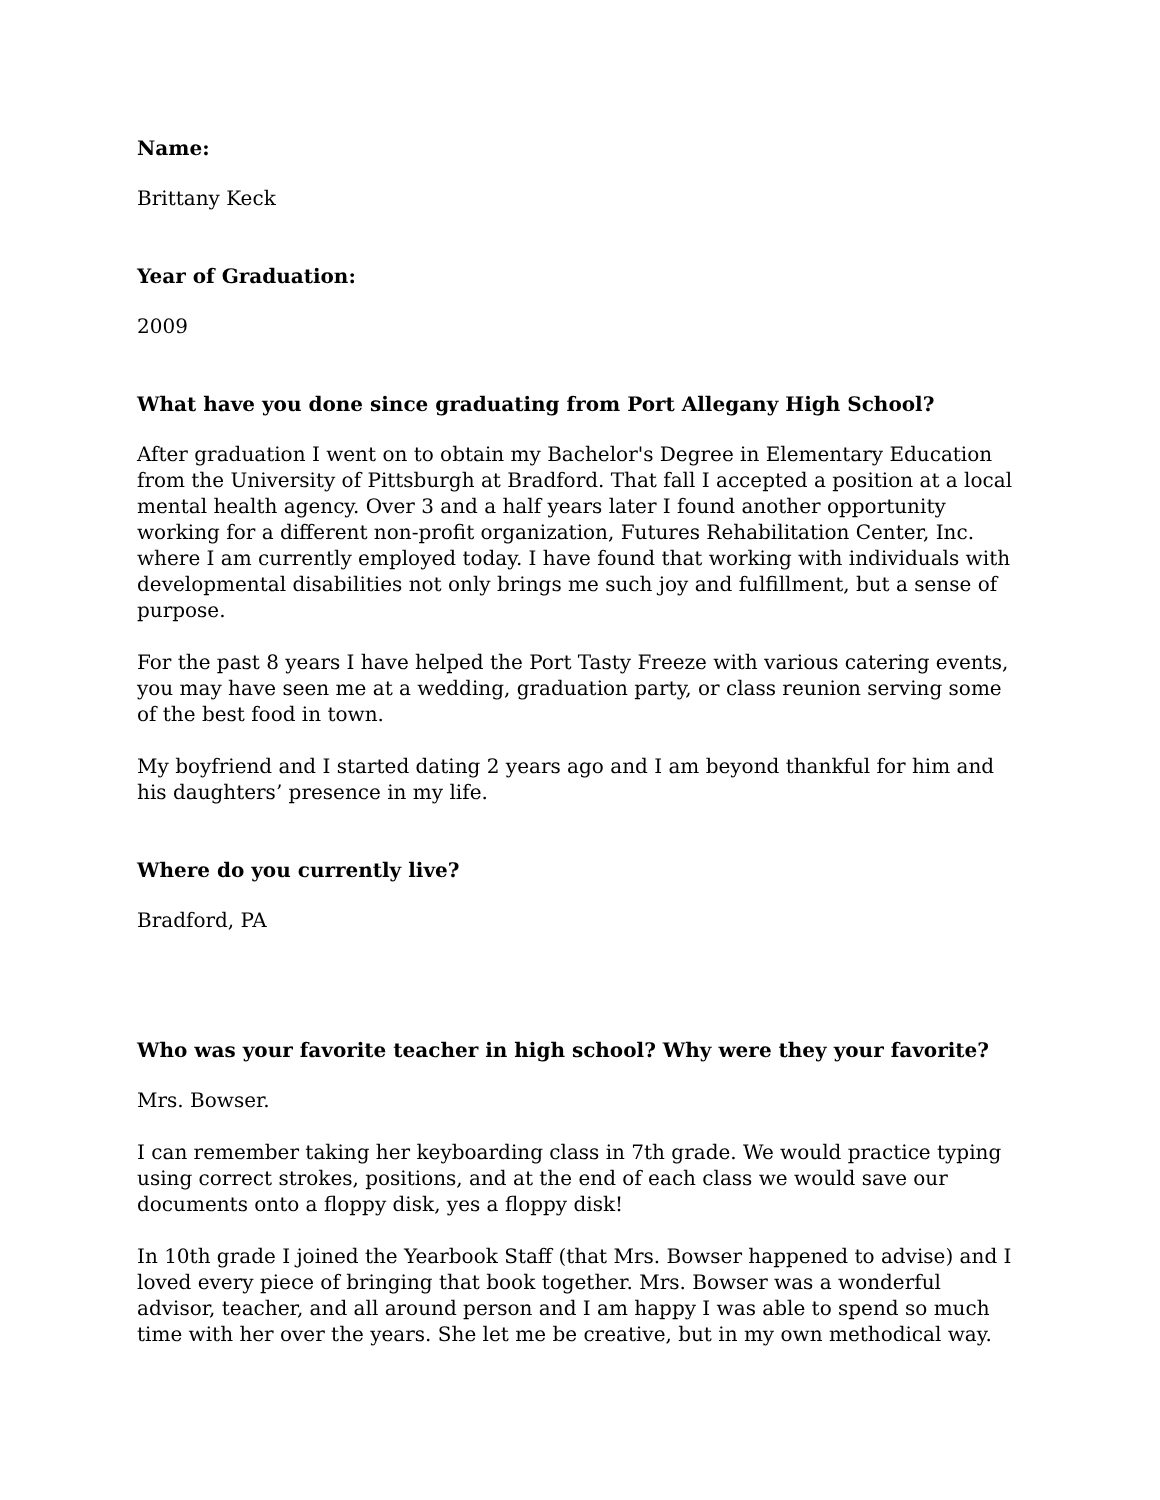Name:
Brittany Keck
Year of Graduation:
2009
What have you done since graduating from Port Allegany High School?
After graduation I went on to obtain my Bachelor's Degree in Elementary Education from the University of Pittsburgh at Bradford. That fall I accepted a position at a local mental health agency. Over 3 and a half years later I found another opportunity working for a different non-profit organization, Futures Rehabilitation Center, Inc. where I am currently employed today. I have found that working with individuals with developmental disabilities not only brings me such joy and fulfillment, but a sense of purpose.
For the past 8 years I have helped the Port Tasty Freeze with various catering events, you may have seen me at a wedding, graduation party, or class reunion serving some of the best food in town.
My boyfriend and I started dating 2 years ago and I am beyond thankful for him and his daughters’ presence in my life.
Where do you currently live?
Bradford, PA
Who was your favorite teacher in high school? Why were they your favorite?
Mrs. Bowser.
I can remember taking her keyboarding class in 7th grade. We would practice typing using correct strokes, positions, and at the end of each class we would save our documents onto a floppy disk, yes a floppy disk!
In 10th grade I joined the Yearbook Staff (that Mrs. Bowser happened to advise) and I loved every piece of bringing that book together. Mrs. Bowser was a wonderful advisor, teacher, and all around person and I am happy I was able to spend so much time with her over the years. She let me be creative, but in my own methodical way.